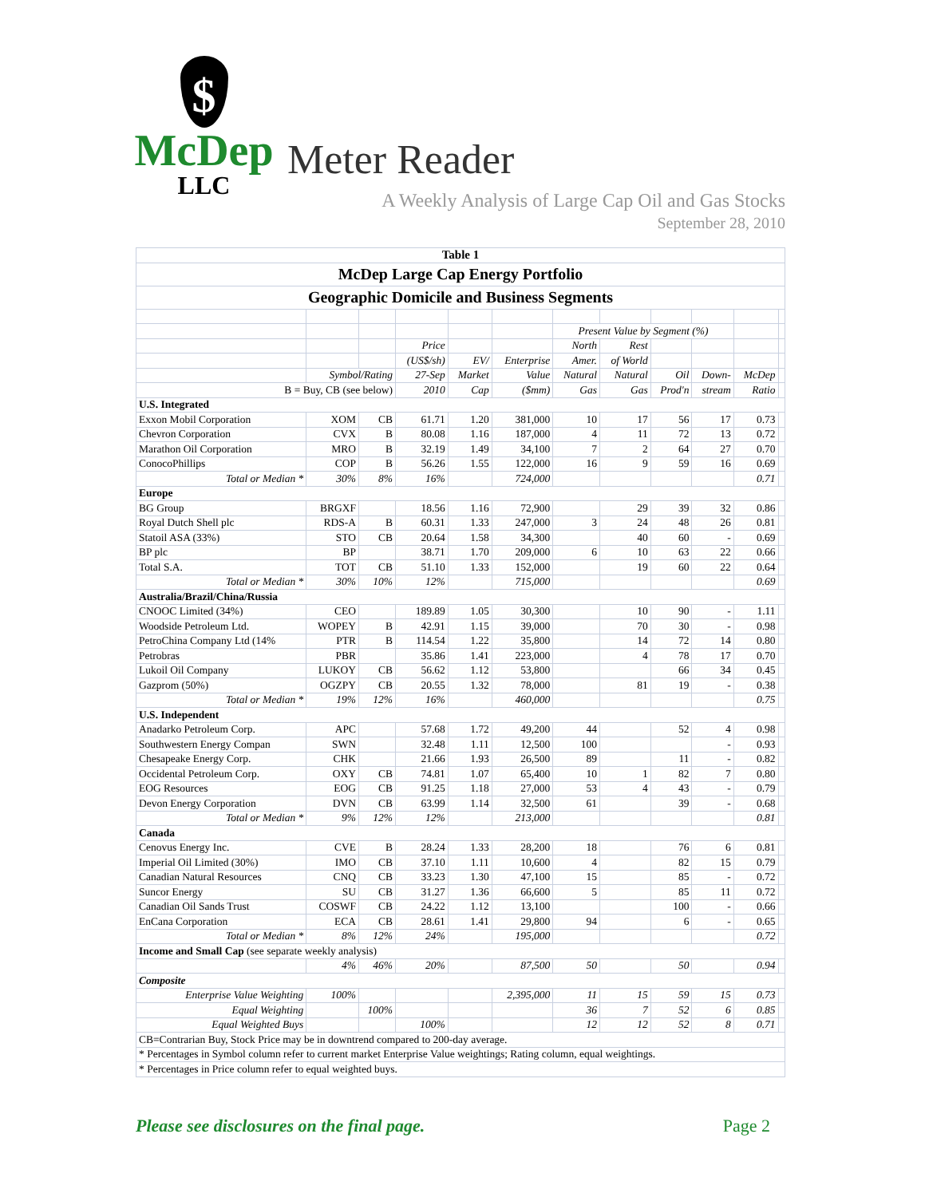$
McDep
LLC
Meter Reader
A Weekly Analysis of Large Cap Oil and Gas Stocks
September 28, 2010
| Table 1 | | | | | | | | | | | |
| --- | --- | --- | --- | --- | --- | --- | --- | --- | --- | --- | --- |
| McDep Large Cap Energy Portfolio | | | | | | | | | | | |
| Geographic Domicile and Business Segments | | | | | | | | | | | |
| | | | | | | Present Value by Segment (%) | | | | | |
| | | | Price | | | North | Rest | | | | |
| | | | (US$/sh) | EV/ | Enterprise | Amer. | of World | | | | |
| | Symbol/Rating | | 27-Sep | Market | Value | Natural | Natural | Oil | Down- | McDep | |
| B = Buy, CB (see below) | | | 2010 | Cap | ($mm) | Gas | Gas | Prod'n | stream | Ratio | |
| U.S. Integrated | | | | | | | | | | | |
| Exxon Mobil Corporation | XOM | CB | 61.71 | 1.20 | 381,000 | 10 | 17 | 56 | 17 | 0.73 | |
| Chevron Corporation | CVX | B | 80.08 | 1.16 | 187,000 | 4 | 11 | 72 | 13 | 0.72 | |
| Marathon Oil Corporation | MRO | B | 32.19 | 1.49 | 34,100 | 7 | 2 | 64 | 27 | 0.70 | |
| ConocoPhillips | COP | B | 56.26 | 1.55 | 122,000 | 16 | 9 | 59 | 16 | 0.69 | |
| Total or Median * | 30% | 8% | 16% | | 724,000 | | | | | 0.71 | |
| Europe | | | | | | | | | | | |
| BG Group | BRGXF | | 18.56 | 1.16 | 72,900 | | 29 | 39 | 32 | 0.86 | |
| Royal Dutch Shell plc | RDS-A | B | 60.31 | 1.33 | 247,000 | 3 | 24 | 48 | 26 | 0.81 | |
| Statoil ASA (33%) | STO | CB | 20.64 | 1.58 | 34,300 | | 40 | 60 | - | 0.69 | |
| BP plc | BP | | 38.71 | 1.70 | 209,000 | 6 | 10 | 63 | 22 | 0.66 | |
| Total S.A. | TOT | CB | 51.10 | 1.33 | 152,000 | | 19 | 60 | 22 | 0.64 | |
| Total or Median * | 30% | 10% | 12% | | 715,000 | | | | | 0.69 | |
| Australia/Brazil/China/Russia | | | | | | | | | | | |
| CNOOC Limited (34%) | CEO | | 189.89 | 1.05 | 30,300 | | 10 | 90 | - | 1.11 | |
| Woodside Petroleum Ltd. | WOPEY | B | 42.91 | 1.15 | 39,000 | | 70 | 30 | - | 0.98 | |
| PetroChina Company Ltd (14% | PTR | B | 114.54 | 1.22 | 35,800 | | 14 | 72 | 14 | 0.80 | |
| Petrobras | PBR | | 35.86 | 1.41 | 223,000 | | 4 | 78 | 17 | 0.70 | |
| Lukoil Oil Company | LUKOY | CB | 56.62 | 1.12 | 53,800 | | | 66 | 34 | 0.45 | |
| Gazprom (50%) | OGZPY | CB | 20.55 | 1.32 | 78,000 | | 81 | 19 | - | 0.38 | |
| Total or Median * | 19% | 12% | 16% | | 460,000 | | | | | 0.75 | |
| U.S. Independent | | | | | | | | | | | |
| Anadarko Petroleum Corp. | APC | | 57.68 | 1.72 | 49,200 | 44 | | 52 | 4 | 0.98 | |
| Southwestern Energy Compan | SWN | | 32.48 | 1.11 | 12,500 | 100 | | | - | 0.93 | |
| Chesapeake Energy Corp. | CHK | | 21.66 | 1.93 | 26,500 | 89 | | 11 | - | 0.82 | |
| Occidental Petroleum Corp. | OXY | CB | 74.81 | 1.07 | 65,400 | 10 | 1 | 82 | 7 | 0.80 | |
| EOG Resources | EOG | CB | 91.25 | 1.18 | 27,000 | 53 | 4 | 43 | - | 0.79 | |
| Devon Energy Corporation | DVN | CB | 63.99 | 1.14 | 32,500 | 61 | | 39 | - | 0.68 | |
| Total or Median * | 9% | 12% | 12% | | 213,000 | | | | | 0.81 | |
| Canada | | | | | | | | | | | |
| Cenovus Energy Inc. | CVE | B | 28.24 | 1.33 | 28,200 | 18 | | 76 | 6 | 0.81 | |
| Imperial Oil Limited (30%) | IMO | CB | 37.10 | 1.11 | 10,600 | 4 | | 82 | 15 | 0.79 | |
| Canadian Natural Resources | CNQ | CB | 33.23 | 1.30 | 47,100 | 15 | | 85 | - | 0.72 | |
| Suncor Energy | SU | CB | 31.27 | 1.36 | 66,600 | 5 | | 85 | 11 | 0.72 | |
| Canadian Oil Sands Trust | COSWF | CB | 24.22 | 1.12 | 13,100 | | | 100 | - | 0.66 | |
| EnCana Corporation | ECA | CB | 28.61 | 1.41 | 29,800 | 94 | | 6 | - | 0.65 | |
| Total or Median * | 8% | 12% | 24% | | 195,000 | | | | | 0.72 | |
| Income and Small Cap (see separate weekly analysis) | | | | | | | | | | | |
| | 4% | 46% | 20% | | 87,500 | 50 | | 50 | | 0.94 | |
| Composite | | | | | | | | | | | |
| Enterprise Value Weighting | 100% | | | | 2,395,000 | 11 | 15 | 59 | 15 | 0.73 | |
| Equal Weighting | | 100% | | | | 36 | 7 | 52 | 6 | 0.85 | |
| Equal Weighted Buys | | | 100% | | | 12 | 12 | 52 | 8 | 0.71 | |
| CB=Contrarian Buy, Stock Price may be in downtrend compared to 200-day average. | | | | | | | | | | | |
| * Percentages in Symbol column refer to current market Enterprise Value weightings; Rating column, equal weightings. | | | | | | | | | | | |
| * Percentages in Price column refer to equal weighted buys. | | | | | | | | | | | |
Please see disclosures on the final page. Page 2